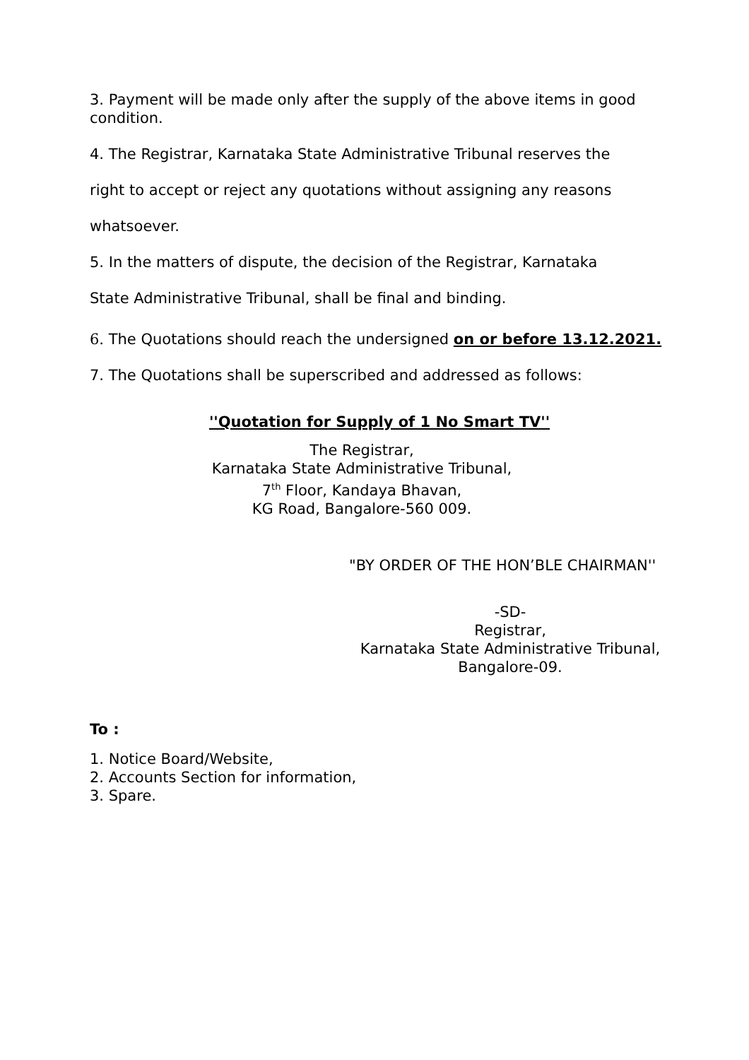3. Payment will be made only after the supply of the above items in good condition.
4. The Registrar, Karnataka State Administrative Tribunal reserves the
right to accept or reject any quotations without assigning any reasons
whatsoever.
5. In the matters of dispute, the decision of the Registrar, Karnataka
State Administrative Tribunal, shall be final and binding.
6. The Quotations should reach the undersigned on or before 13.12.2021.
7. The Quotations shall be superscribed and addressed as follows:
''Quotation for Supply of 1 No Smart TV''
The Registrar,
Karnataka State Administrative Tribunal,
7<sup>th</sup> Floor, Kandaya Bhavan,
KG Road, Bangalore-560 009.
"BY ORDER OF THE HON’BLE CHAIRMAN''
-SD-
Registrar,
Karnataka State Administrative Tribunal,
Bangalore-09.
To :
1. Notice Board/Website,
2. Accounts Section for information,
3. Spare.